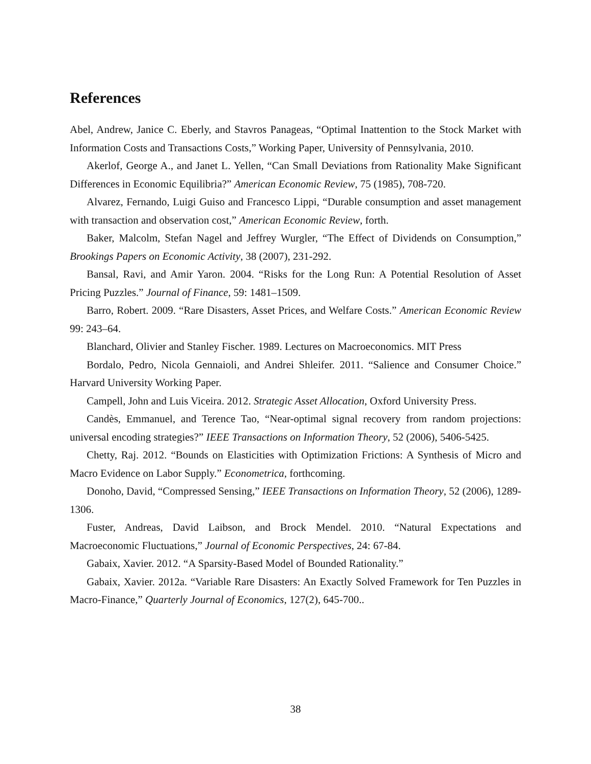References
Abel, Andrew, Janice C. Eberly, and Stavros Panageas, “Optimal Inattention to the Stock Market with Information Costs and Transactions Costs,” Working Paper, University of Pennsylvania, 2010.
Akerlof, George A., and Janet L. Yellen, “Can Small Deviations from Rationality Make Significant Differences in Economic Equilibria?” American Economic Review, 75 (1985), 708-720.
Alvarez, Fernando, Luigi Guiso and Francesco Lippi, “Durable consumption and asset management with transaction and observation cost,” American Economic Review, forth.
Baker, Malcolm, Stefan Nagel and Jeffrey Wurgler, “The Effect of Dividends on Consumption,” Brookings Papers on Economic Activity, 38 (2007), 231-292.
Bansal, Ravi, and Amir Yaron. 2004. “Risks for the Long Run: A Potential Resolution of Asset Pricing Puzzles.” Journal of Finance, 59: 1481–1509.
Barro, Robert. 2009. “Rare Disasters, Asset Prices, and Welfare Costs.” American Economic Review 99: 243–64.
Blanchard, Olivier and Stanley Fischer. 1989. Lectures on Macroeconomics. MIT Press
Bordalo, Pedro, Nicola Gennaioli, and Andrei Shleifer. 2011. “Salience and Consumer Choice.” Harvard University Working Paper.
Campell, John and Luis Viceira. 2012. Strategic Asset Allocation, Oxford University Press.
Candès, Emmanuel, and Terence Tao, “Near-optimal signal recovery from random projections: universal encoding strategies?” IEEE Transactions on Information Theory, 52 (2006), 5406-5425.
Chetty, Raj. 2012. “Bounds on Elasticities with Optimization Frictions: A Synthesis of Micro and Macro Evidence on Labor Supply.” Econometrica, forthcoming.
Donoho, David, “Compressed Sensing,” IEEE Transactions on Information Theory, 52 (2006), 1289-1306.
Fuster, Andreas, David Laibson, and Brock Mendel. 2010. “Natural Expectations and Macroeconomic Fluctuations,” Journal of Economic Perspectives, 24: 67-84.
Gabaix, Xavier. 2012. “A Sparsity-Based Model of Bounded Rationality.”
Gabaix, Xavier. 2012a. “Variable Rare Disasters: An Exactly Solved Framework for Ten Puzzles in Macro-Finance,” Quarterly Journal of Economics, 127(2), 645-700..
38